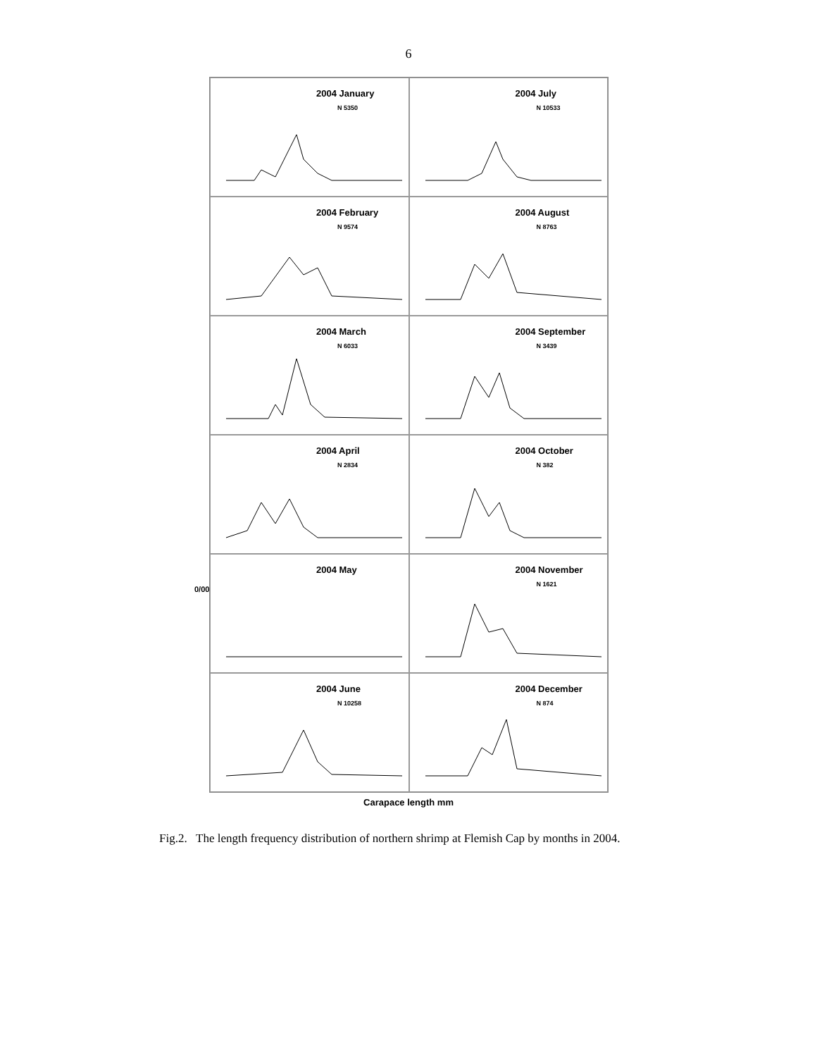6
0/00
2004 January
N 5350
2004 July
N 10533
2004 February
N 9574
2004 August
N 8763
2004 March
N 6033
2004 September
N 3439
2004 April
N 2834
2004 October
N 382
2004 May
2004 November
N 1621
2004 June
N 10258
2004 December
N 874
Carapace length mm
Fig.2. The length frequency distribution of northern shrimp at Flemish Cap by months in 2004.